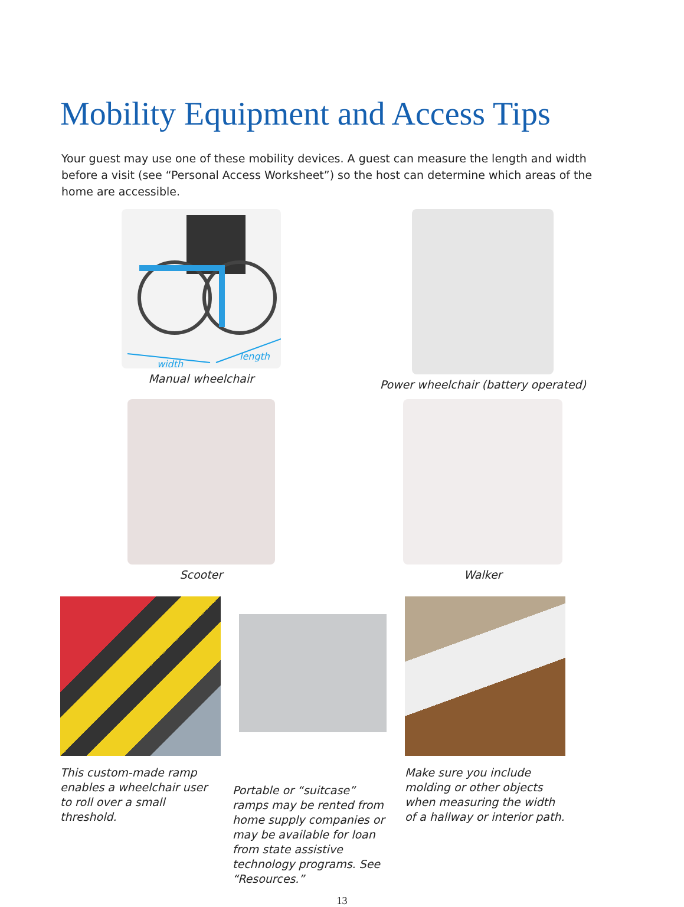Mobility Equipment and Access Tips
Your guest may use one of these mobility devices. A guest can measure the length and width before a visit (see “Personal Access Worksheet”) so the host can determine which areas of the home are accessible.
width
length
Manual wheelchair
Power wheelchair (battery operated)
Scooter
Walker
This custom-made ramp enables a wheelchair user to roll over a small threshold.
Portable or “suitcase” ramps may be rented from home supply companies or may be available for loan from state assistive technology programs. See “Resources.”
Make sure you include molding or other objects when measuring the width of a hallway or interior path.
13